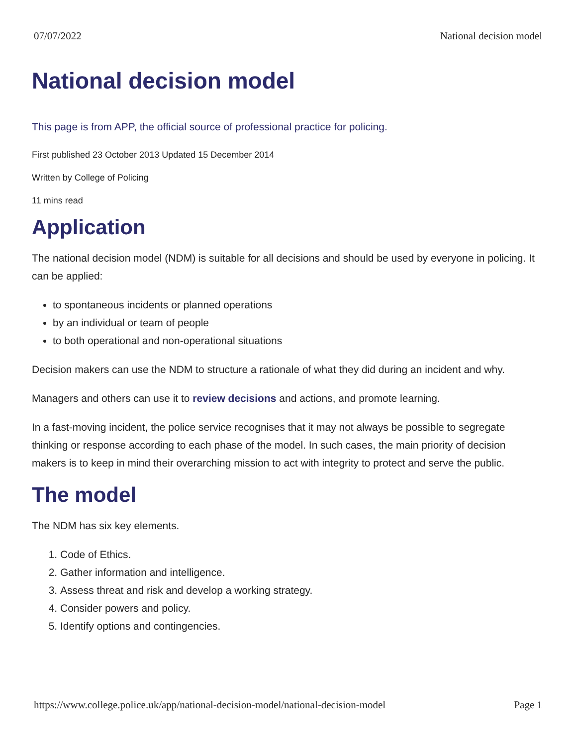07/07/2022 National decision model
National decision model
This page is from APP, the official source of professional practice for policing.
First published 23 October 2013 Updated 15 December 2014
Written by College of Policing
11 mins read
Application
The national decision model (NDM) is suitable for all decisions and should be used by everyone in policing. It can be applied:
to spontaneous incidents or planned operations
by an individual or team of people
to both operational and non-operational situations
Decision makers can use the NDM to structure a rationale of what they did during an incident and why.
Managers and others can use it to review decisions and actions, and promote learning.
In a fast-moving incident, the police service recognises that it may not always be possible to segregate thinking or response according to each phase of the model. In such cases, the main priority of decision makers is to keep in mind their overarching mission to act with integrity to protect and serve the public.
The model
The NDM has six key elements.
1. Code of Ethics.
2. Gather information and intelligence.
3. Assess threat and risk and develop a working strategy.
4. Consider powers and policy.
5. Identify options and contingencies.
https://www.college.police.uk/app/national-decision-model/national-decision-model Page 1